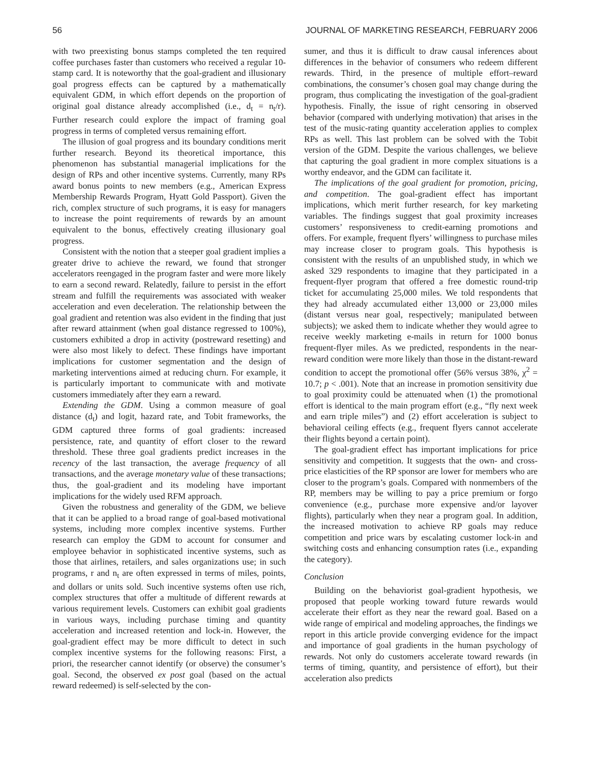56 JOURNAL OF MARKETING RESEARCH, FEBRUARY 2006
with two preexisting bonus stamps completed the ten required coffee purchases faster than customers who received a regular 10-stamp card. It is noteworthy that the goal-gradient and illusionary goal progress effects can be captured by a mathematically equivalent GDM, in which effort depends on the proportion of original goal distance already accomplished (i.e., d<sub>t</sub> = n<sub>t</sub>/r). Further research could explore the impact of framing goal progress in terms of completed versus remaining effort.
The illusion of goal progress and its boundary conditions merit further research. Beyond its theoretical importance, this phenomenon has substantial managerial implications for the design of RPs and other incentive systems. Currently, many RPs award bonus points to new members (e.g., American Express Membership Rewards Program, Hyatt Gold Passport). Given the rich, complex structure of such programs, it is easy for managers to increase the point requirements of rewards by an amount equivalent to the bonus, effectively creating illusionary goal progress.
Consistent with the notion that a steeper goal gradient implies a greater drive to achieve the reward, we found that stronger accelerators reengaged in the program faster and were more likely to earn a second reward. Relatedly, failure to persist in the effort stream and fulfill the requirements was associated with weaker acceleration and even deceleration. The relationship between the goal gradient and retention was also evident in the finding that just after reward attainment (when goal distance regressed to 100%), customers exhibited a drop in activity (postreward resetting) and were also most likely to defect. These findings have important implications for customer segmentation and the design of marketing interventions aimed at reducing churn. For example, it is particularly important to communicate with and motivate customers immediately after they earn a reward.
Extending the GDM. Using a common measure of goal distance (d<sub>t</sub>) and logit, hazard rate, and Tobit frameworks, the GDM captured three forms of goal gradients: increased persistence, rate, and quantity of effort closer to the reward threshold. These three goal gradients predict increases in the recency of the last transaction, the average frequency of all transactions, and the average monetary value of these transactions; thus, the goal-gradient and its modeling have important implications for the widely used RFM approach.
Given the robustness and generality of the GDM, we believe that it can be applied to a broad range of goal-based motivational systems, including more complex incentive systems. Further research can employ the GDM to account for consumer and employee behavior in sophisticated incentive systems, such as those that airlines, retailers, and sales organizations use; in such programs, r and n<sub>t</sub> are often expressed in terms of miles, points, and dollars or units sold. Such incentive systems often use rich, complex structures that offer a multitude of different rewards at various requirement levels. Customers can exhibit goal gradients in various ways, including purchase timing and quantity acceleration and increased retention and lock-in. However, the goal-gradient effect may be more difficult to detect in such complex incentive systems for the following reasons: First, a priori, the researcher cannot identify (or observe) the consumer’s goal. Second, the observed ex post goal (based on the actual reward redeemed) is self-selected by the con-
sumer, and thus it is difficult to draw causal inferences about differences in the behavior of consumers who redeem different rewards. Third, in the presence of multiple effort–reward combinations, the consumer’s chosen goal may change during the program, thus complicating the investigation of the goal-gradient hypothesis. Finally, the issue of right censoring in observed behavior (compared with underlying motivation) that arises in the test of the music-rating quantity acceleration applies to complex RPs as well. This last problem can be solved with the Tobit version of the GDM. Despite the various challenges, we believe that capturing the goal gradient in more complex situations is a worthy endeavor, and the GDM can facilitate it.
The implications of the goal gradient for promotion, pricing, and competition. The goal-gradient effect has important implications, which merit further research, for key marketing variables. The findings suggest that goal proximity increases customers’ responsiveness to credit-earning promotions and offers. For example, frequent flyers’ willingness to purchase miles may increase closer to program goals. This hypothesis is consistent with the results of an unpublished study, in which we asked 329 respondents to imagine that they participated in a frequent-flyer program that offered a free domestic round-trip ticket for accumulating 25,000 miles. We told respondents that they had already accumulated either 13,000 or 23,000 miles (distant versus near goal, respectively; manipulated between subjects); we asked them to indicate whether they would agree to receive weekly marketing e-mails in return for 1000 bonus frequent-flyer miles. As we predicted, respondents in the near-reward condition were more likely than those in the distant-reward condition to accept the promotional offer (56% versus 38%, χ<sup>2</sup> = 10.7; p < .001). Note that an increase in promotion sensitivity due to goal proximity could be attenuated when (1) the promotional effort is identical to the main program effort (e.g., “fly next week and earn triple miles”) and (2) effort acceleration is subject to behavioral ceiling effects (e.g., frequent flyers cannot accelerate their flights beyond a certain point).
The goal-gradient effect has important implications for price sensitivity and competition. It suggests that the own- and cross-price elasticities of the RP sponsor are lower for members who are closer to the program’s goals. Compared with nonmembers of the RP, members may be willing to pay a price premium or forgo convenience (e.g., purchase more expensive and/or layover flights), particularly when they near a program goal. In addition, the increased motivation to achieve RP goals may reduce competition and price wars by escalating customer lock-in and switching costs and enhancing consumption rates (i.e., expanding the category).
Conclusion
Building on the behaviorist goal-gradient hypothesis, we proposed that people working toward future rewards would accelerate their effort as they near the reward goal. Based on a wide range of empirical and modeling approaches, the findings we report in this article provide converging evidence for the impact and importance of goal gradients in the human psychology of rewards. Not only do customers accelerate toward rewards (in terms of timing, quantity, and persistence of effort), but their acceleration also predicts